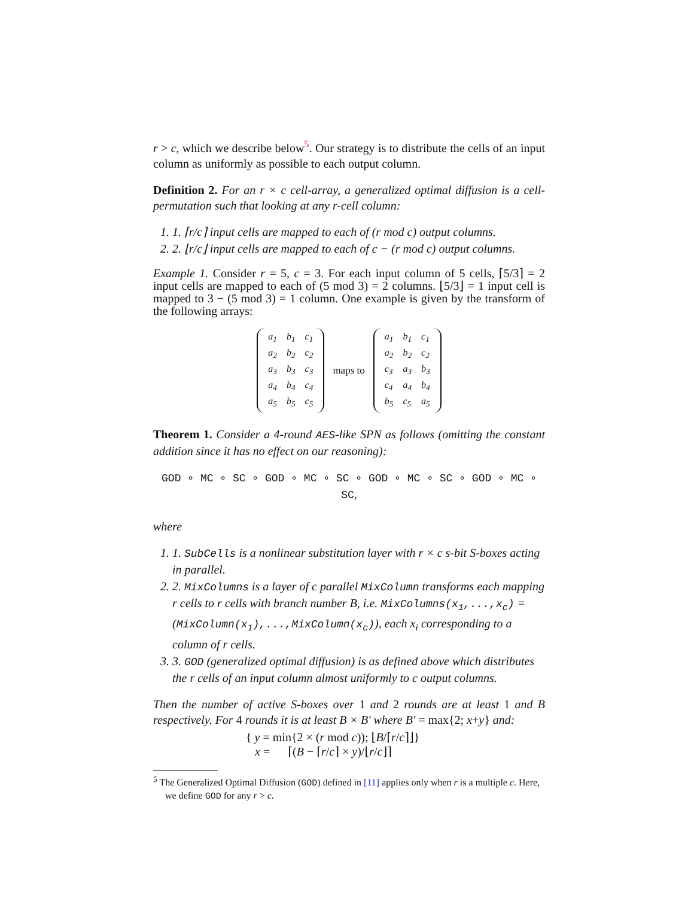r > c, which we describe below<sup>5</sup>. Our strategy is to distribute the cells of an input column as uniformly as possible to each output column.
Definition 2. For an r × c cell-array, a generalized optimal diffusion is a cell-permutation such that looking at any r-cell column:
1. 1. ⌈r/c⌉ input cells are mapped to each of (r mod c) output columns.
2. 2. ⌊r/c⌋ input cells are mapped to each of c − (r mod c) output columns.
Example 1. Consider r = 5, c = 3. For each input column of 5 cells, ⌈5/3⌉ = 2 input cells are mapped to each of (5 mod 3) = 2 columns. ⌊5/3⌋ = 1 input cell is mapped to 3 − (5 mod 3) = 1 column. One example is given by the transform of the following arrays:
| a<sub>1</sub> | b<sub>1</sub> | c<sub>1</sub> |
| a<sub>2</sub> | b<sub>2</sub> | c<sub>2</sub> |
| a<sub>3</sub> | b<sub>3</sub> | c<sub>3</sub> |
| a<sub>4</sub> | b<sub>4</sub> | c<sub>4</sub> |
| a<sub>5</sub> | b<sub>5</sub> | c<sub>5</sub> |
maps to
| a<sub>1</sub> | b<sub>1</sub> | c<sub>1</sub> |
| a<sub>2</sub> | b<sub>2</sub> | c<sub>2</sub> |
| c<sub>3</sub> | a<sub>3</sub> | b<sub>3</sub> |
| c<sub>4</sub> | a<sub>4</sub> | b<sub>4</sub> |
| b<sub>5</sub> | c<sub>5</sub> | a<sub>5</sub> |
Theorem 1. Consider a 4-round AES-like SPN as follows (omitting the constant addition since it has no effect on our reasoning):
GOD ∘ MC ∘ SC ∘ GOD ∘ MC ∘ SC ∘ GOD ∘ MC ∘ SC ∘ GOD ∘ MC ∘ SC,
where
1. 1. SubCells is a nonlinear substitution layer with r × c s-bit S-boxes acting in parallel.
2. 2. MixColumns is a layer of c parallel MixColumn transforms each mapping r cells to r cells with branch number B, i.e. MixColumns(x<sub>1</sub>,...,x<sub>c</sub>) = (MixColumn(x<sub>1</sub>),...,MixColumn(x<sub>c</sub>)), each x<sub>i</sub> corresponding to a column of r cells.
3. 3. GOD (generalized optimal diffusion) is as defined above which distributes the r cells of an input column almost uniformly to c output columns.
Then the number of active S-boxes over 1 and 2 rounds are at least 1 and B respectively. For 4 rounds it is at least B × B′ where B′ = max{2; x+y} and:
{ y = min{2 × (r mod c)); ⌊B/⌈r/c⌉⌋}
x = ⌈(B − ⌈r/c⌉ × y)/⌊r/c⌋⌉
<sup>5</sup> The Generalized Optimal Diffusion (GOD) defined in [11] applies only when r is a multiple c. Here, we define GOD for any r > c.